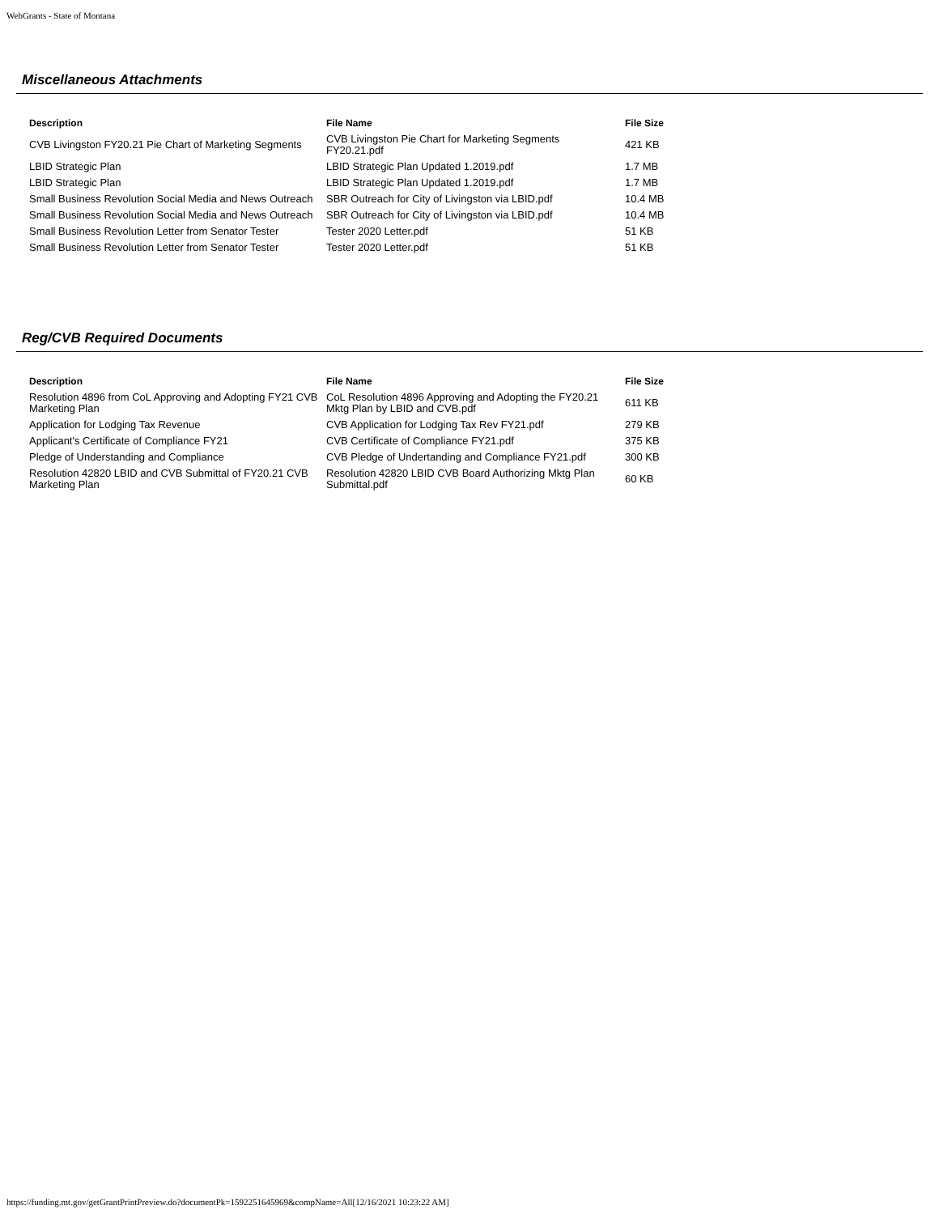WebGrants - State of Montana
Miscellaneous Attachments
| Description | File Name | File Size |
| --- | --- | --- |
| CVB Livingston FY20.21 Pie Chart of Marketing Segments | CVB Livingston Pie Chart for Marketing Segments FY20.21.pdf | 421 KB |
| LBID Strategic Plan | LBID Strategic Plan Updated 1.2019.pdf | 1.7 MB |
| LBID Strategic Plan | LBID Strategic Plan Updated 1.2019.pdf | 1.7 MB |
| Small Business Revolution Social Media and News Outreach | SBR Outreach for City of Livingston via LBID.pdf | 10.4 MB |
| Small Business Revolution Social Media and News Outreach | SBR Outreach for City of Livingston via LBID.pdf | 10.4 MB |
| Small Business Revolution Letter from Senator Tester | Tester 2020 Letter.pdf | 51 KB |
| Small Business Revolution Letter from Senator Tester | Tester 2020 Letter.pdf | 51 KB |
Reg/CVB Required Documents
| Description | File Name | File Size |
| --- | --- | --- |
| Resolution 4896 from CoL Approving and Adopting FY21 CVB Marketing Plan | CoL Resolution 4896 Approving and Adopting the FY20.21 Mktg Plan by LBID and CVB.pdf | 611 KB |
| Application for Lodging Tax Revenue | CVB Application for Lodging Tax Rev FY21.pdf | 279 KB |
| Applicant's Certificate of Compliance FY21 | CVB Certificate of Compliance FY21.pdf | 375 KB |
| Pledge of Understanding and Compliance | CVB Pledge of Undertanding and Compliance FY21.pdf | 300 KB |
| Resolution 42820 LBID and CVB Submittal of FY20.21 CVB Marketing Plan | Resolution 42820 LBID CVB Board Authorizing Mktg Plan Submittal.pdf | 60 KB |
https://funding.mt.gov/getGrantPrintPreview.do?documentPk=1592251645969&compName=All[12/16/2021 10:23:22 AM]